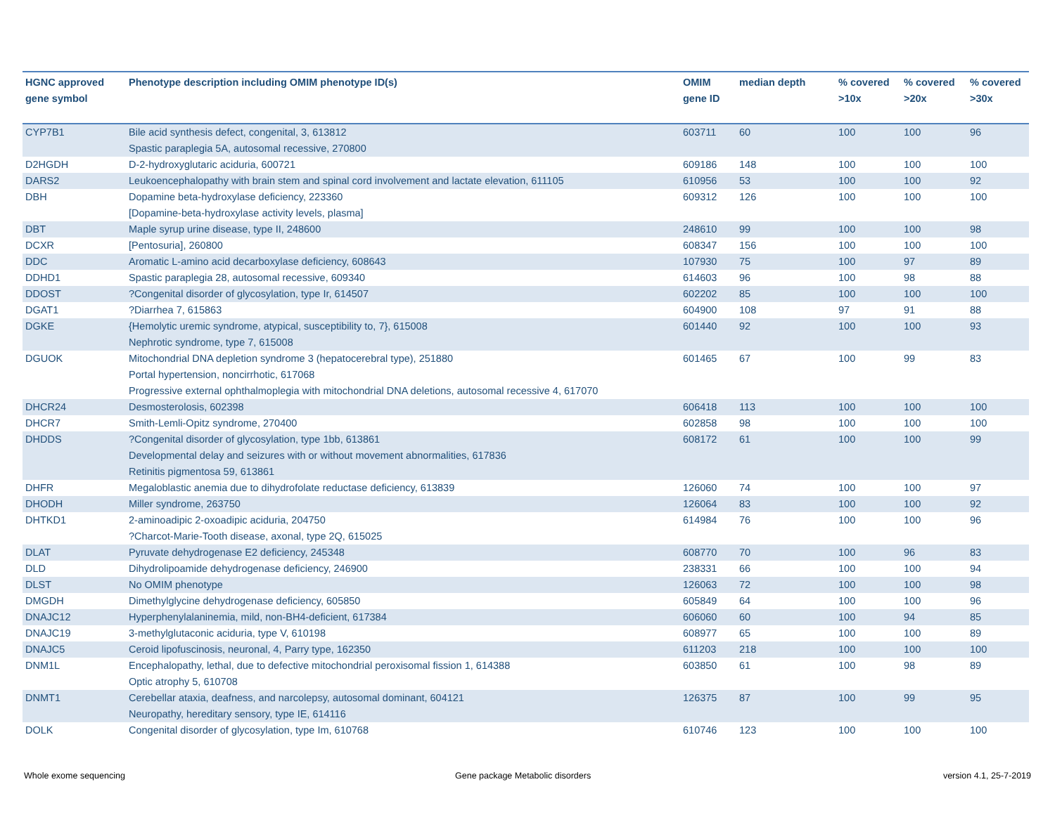| HGNC approved gene symbol | Phenotype description including OMIM phenotype ID(s) | OMIM gene ID | median depth | % covered >10x | % covered >20x | % covered >30x |
| --- | --- | --- | --- | --- | --- | --- |
| CYP7B1 | Bile acid synthesis defect, congenital, 3, 613812 Spastic paraplegia 5A, autosomal recessive, 270800 | 603711 | 60 | 100 | 100 | 96 |
| D2HGDH | D-2-hydroxyglutaric aciduria, 600721 | 609186 | 148 | 100 | 100 | 100 |
| DARS2 | Leukoencephalopathy with brain stem and spinal cord involvement and lactate elevation, 611105 | 610956 | 53 | 100 | 100 | 92 |
| DBH | Dopamine beta-hydroxylase deficiency, 223360 [Dopamine-beta-hydroxylase activity levels, plasma] | 609312 | 126 | 100 | 100 | 100 |
| DBT | Maple syrup urine disease, type II, 248600 | 248610 | 99 | 100 | 100 | 98 |
| DCXR | [Pentosuria], 260800 | 608347 | 156 | 100 | 100 | 100 |
| DDC | Aromatic L-amino acid decarboxylase deficiency, 608643 | 107930 | 75 | 100 | 97 | 89 |
| DDHD1 | Spastic paraplegia 28, autosomal recessive, 609340 | 614603 | 96 | 100 | 98 | 88 |
| DDOST | ?Congenital disorder of glycosylation, type Ir, 614507 | 602202 | 85 | 100 | 100 | 100 |
| DGAT1 | ?Diarrhea 7, 615863 | 604900 | 108 | 97 | 91 | 88 |
| DGKE | {Hemolytic uremic syndrome, atypical, susceptibility to, 7}, 615008 Nephrotic syndrome, type 7, 615008 | 601440 | 92 | 100 | 100 | 93 |
| DGUOK | Mitochondrial DNA depletion syndrome 3 (hepatocerebral type), 251880 Portal hypertension, noncirrhotic, 617068 Progressive external ophthalmoplegia with mitochondrial DNA deletions, autosomal recessive 4, 617070 | 601465 | 67 | 100 | 99 | 83 |
| DHCR24 | Desmosterolosis, 602398 | 606418 | 113 | 100 | 100 | 100 |
| DHCR7 | Smith-Lemli-Opitz syndrome, 270400 | 602858 | 98 | 100 | 100 | 100 |
| DHDDS | ?Congenital disorder of glycosylation, type 1bb, 613861 Developmental delay and seizures with or without movement abnormalities, 617836 Retinitis pigmentosa 59, 613861 | 608172 | 61 | 100 | 100 | 99 |
| DHFR | Megaloblastic anemia due to dihydrofolate reductase deficiency, 613839 | 126060 | 74 | 100 | 100 | 97 |
| DHODH | Miller syndrome, 263750 | 126064 | 83 | 100 | 100 | 92 |
| DHTKD1 | 2-aminoadipic 2-oxoadipic aciduria, 204750 ?Charcot-Marie-Tooth disease, axonal, type 2Q, 615025 | 614984 | 76 | 100 | 100 | 96 |
| DLAT | Pyruvate dehydrogenase E2 deficiency, 245348 | 608770 | 70 | 100 | 96 | 83 |
| DLD | Dihydrolipoamide dehydrogenase deficiency, 246900 | 238331 | 66 | 100 | 100 | 94 |
| DLST | No OMIM phenotype | 126063 | 72 | 100 | 100 | 98 |
| DMGDH | Dimethylglycine dehydrogenase deficiency, 605850 | 605849 | 64 | 100 | 100 | 96 |
| DNAJC12 | Hyperphenylalaninemia, mild, non-BH4-deficient, 617384 | 606060 | 60 | 100 | 94 | 85 |
| DNAJC19 | 3-methylglutaconic aciduria, type V, 610198 | 608977 | 65 | 100 | 100 | 89 |
| DNAJC5 | Ceroid lipofuscinosis, neuronal, 4, Parry type, 162350 | 611203 | 218 | 100 | 100 | 100 |
| DNM1L | Encephalopathy, lethal, due to defective mitochondrial peroxisomal fission 1, 614388 Optic atrophy 5, 610708 | 603850 | 61 | 100 | 98 | 89 |
| DNMT1 | Cerebellar ataxia, deafness, and narcolepsy, autosomal dominant, 604121 Neuropathy, hereditary sensory, type IE, 614116 | 126375 | 87 | 100 | 99 | 95 |
| DOLK | Congenital disorder of glycosylation, type Im, 610768 | 610746 | 123 | 100 | 100 | 100 |
Whole exome sequencing
Gene package Metabolic disorders
version 4.1, 25-7-2019